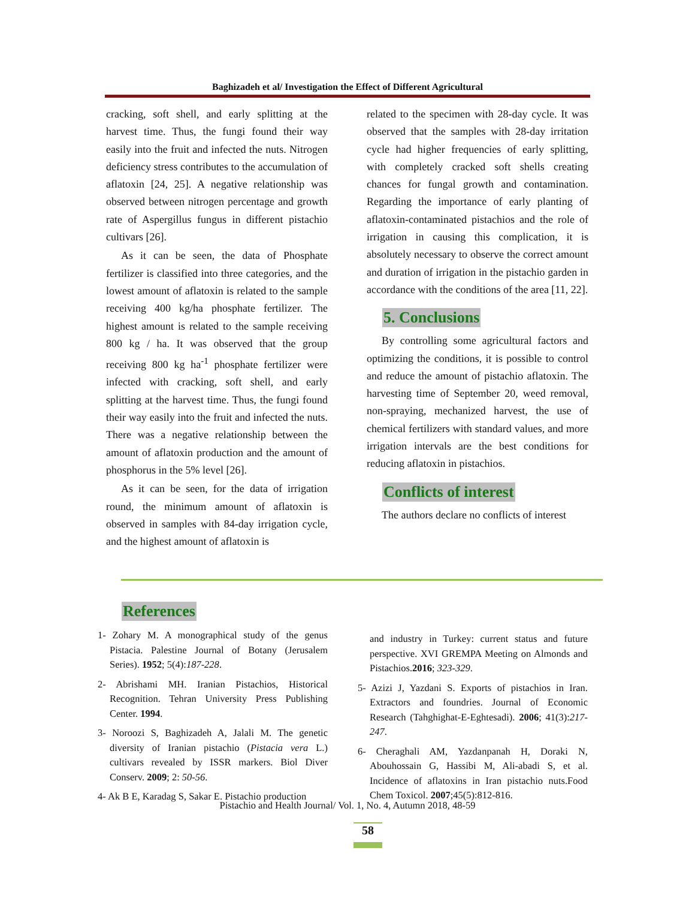Baghizadeh et al/ Investigation the Effect of Different Agricultural
cracking, soft shell, and early splitting at the harvest time. Thus, the fungi found their way easily into the fruit and infected the nuts. Nitrogen deficiency stress contributes to the accumulation of aflatoxin [24, 25]. A negative relationship was observed between nitrogen percentage and growth rate of Aspergillus fungus in different pistachio cultivars [26].
As it can be seen, the data of Phosphate fertilizer is classified into three categories, and the lowest amount of aflatoxin is related to the sample receiving 400 kg/ha phosphate fertilizer. The highest amount is related to the sample receiving 800 kg / ha. It was observed that the group receiving 800 kg ha<sup>-1</sup> phosphate fertilizer were infected with cracking, soft shell, and early splitting at the harvest time. Thus, the fungi found their way easily into the fruit and infected the nuts. There was a negative relationship between the amount of aflatoxin production and the amount of phosphorus in the 5% level [26].
As it can be seen, for the data of irrigation round, the minimum amount of aflatoxin is observed in samples with 84-day irrigation cycle, and the highest amount of aflatoxin is
related to the specimen with 28-day cycle. It was observed that the samples with 28-day irritation cycle had higher frequencies of early splitting, with completely cracked soft shells creating chances for fungal growth and contamination. Regarding the importance of early planting of aflatoxin-contaminated pistachios and the role of irrigation in causing this complication, it is absolutely necessary to observe the correct amount and duration of irrigation in the pistachio garden in accordance with the conditions of the area [11, 22].
5. Conclusions
By controlling some agricultural factors and optimizing the conditions, it is possible to control and reduce the amount of pistachio aflatoxin. The harvesting time of September 20, weed removal, non-spraying, mechanized harvest, the use of chemical fertilizers with standard values, and more irrigation intervals are the best conditions for reducing aflatoxin in pistachios.
Conflicts of interest
The authors declare no conflicts of interest
References
1- Zohary M. A monographical study of the genus Pistacia. Palestine Journal of Botany (Jerusalem Series). 1952; 5(4):187-228.
2- Abrishami MH. Iranian Pistachios, Historical Recognition. Tehran University Press Publishing Center. 1994.
3- Noroozi S, Baghizadeh A, Jalali M. The genetic diversity of Iranian pistachio (Pistacia vera L.) cultivars revealed by ISSR markers. Biol Diver Conserv. 2009; 2: 50-56.
4- Ak B E, Karadag S, Sakar E. Pistachio production
and industry in Turkey: current status and future perspective. XVI GREMPA Meeting on Almonds and Pistachios.2016; 323-329.
5- Azizi J, Yazdani S. Exports of pistachios in Iran. Extractors and foundries. Journal of Economic Research (Tahghighat-E-Eghtesadi). 2006; 41(3):217-247.
6- Cheraghali AM, Yazdanpanah H, Doraki N, Abouhossain G, Hassibi M, Ali-abadi S, et al. Incidence of aflatoxins in Iran pistachio nuts.Food Chem Toxicol. 2007;45(5):812-816.
Pistachio and Health Journal/ Vol. 1, No. 4, Autumn 2018, 48-59
58